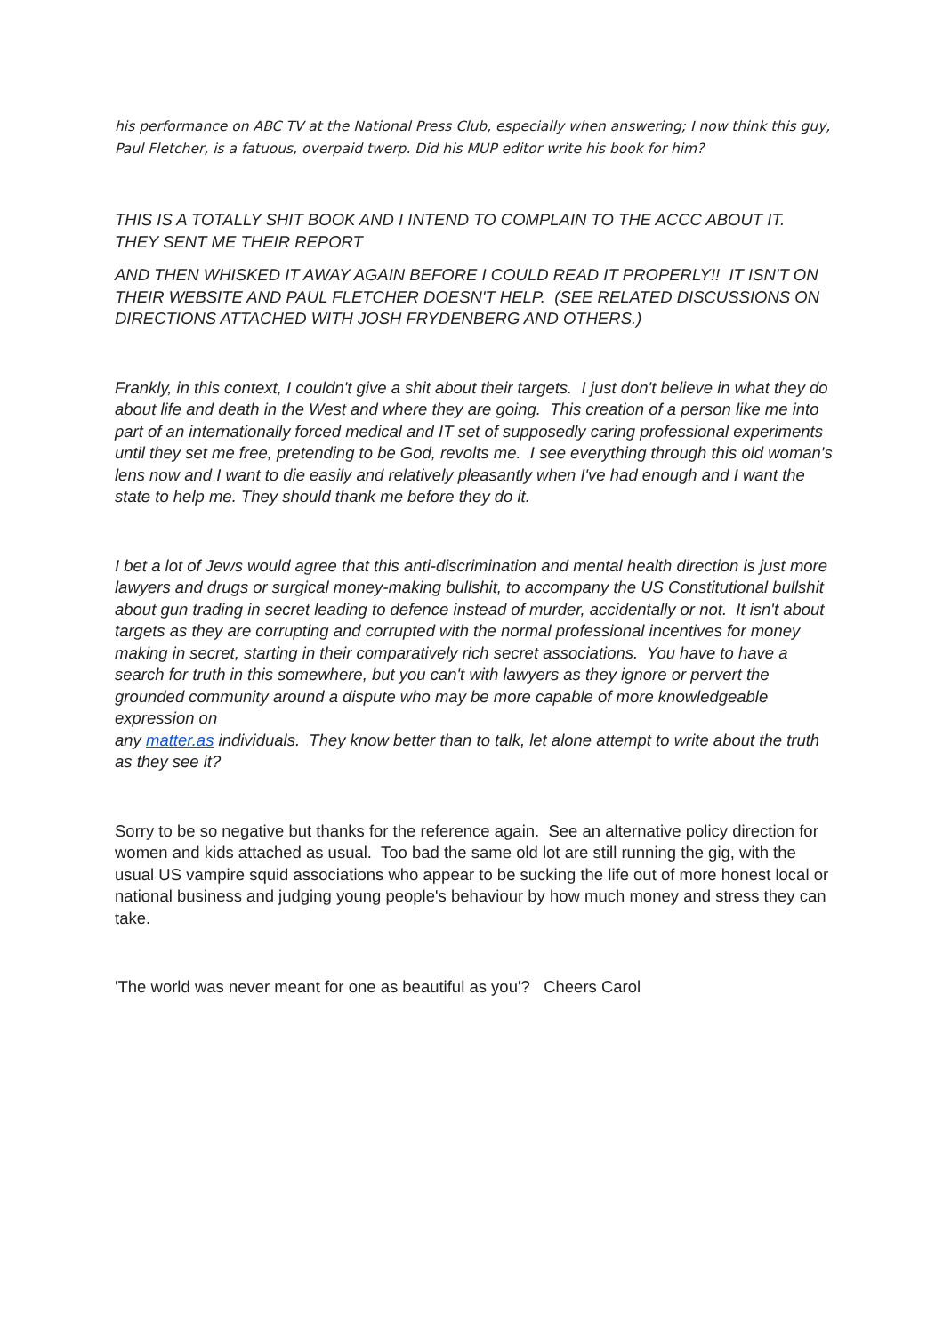his performance on ABC TV at the National Press Club, especially when answering; I now think this guy, Paul Fletcher, is a fatuous, overpaid twerp. Did his MUP editor write his book for him?
THIS IS A TOTALLY SHIT BOOK AND I INTEND TO COMPLAIN TO THE ACCC ABOUT IT. THEY SENT ME THEIR REPORT
AND THEN WHISKED IT AWAY AGAIN BEFORE I COULD READ IT PROPERLY!! IT ISN'T ON THEIR WEBSITE AND PAUL FLETCHER DOESN'T HELP. (SEE RELATED DISCUSSIONS ON DIRECTIONS ATTACHED WITH JOSH FRYDENBERG AND OTHERS.)
Frankly, in this context, I couldn't give a shit about their targets. I just don't believe in what they do about life and death in the West and where they are going. This creation of a person like me into part of an internationally forced medical and IT set of supposedly caring professional experiments until they set me free, pretending to be God, revolts me. I see everything through this old woman's lens now and I want to die easily and relatively pleasantly when I've had enough and I want the state to help me. They should thank me before they do it.
I bet a lot of Jews would agree that this anti-discrimination and mental health direction is just more lawyers and drugs or surgical money-making bullshit, to accompany the US Constitutional bullshit about gun trading in secret leading to defence instead of murder, accidentally or not. It isn't about targets as they are corrupting and corrupted with the normal professional incentives for money making in secret, starting in their comparatively rich secret associations. You have to have a search for truth in this somewhere, but you can't with lawyers as they ignore or pervert the grounded community around a dispute who may be more capable of more knowledgeable expression on
any matter.as individuals. They know better than to talk, let alone attempt to write about the truth as they see it?
Sorry to be so negative but thanks for the reference again. See an alternative policy direction for women and kids attached as usual. Too bad the same old lot are still running the gig, with the usual US vampire squid associations who appear to be sucking the life out of more honest local or national business and judging young people's behaviour by how much money and stress they can take.
'The world was never meant for one as beautiful as you'? Cheers Carol